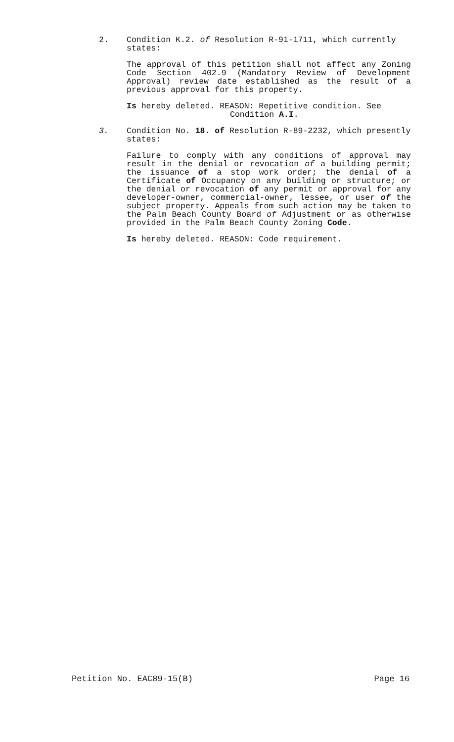2. Condition K.2. of Resolution R-91-1711, which currently states:
The approval of this petition shall not affect any Zoning Code Section 402.9 (Mandatory Review of Development Approval) review date established as the result of a previous approval for this property.
Is hereby deleted. REASON: Repetitive condition. See
Condition A.I.
3. Condition No. 18. of Resolution R-89-2232, which presently states:
Failure to comply with any conditions of approval may result in the denial or revocation of a building permit; the issuance of a stop work order; the denial of a Certificate of Occupancy on any building or structure; or the denial or revocation of any permit or approval for any developer-owner, commercial-owner, lessee, or user of the subject property. Appeals from such action may be taken to the Palm Beach County Board of Adjustment or as otherwise provided in the Palm Beach County Zoning Code.
Is hereby deleted. REASON: Code requirement.
Petition No. EAC89-15(B) Page 16